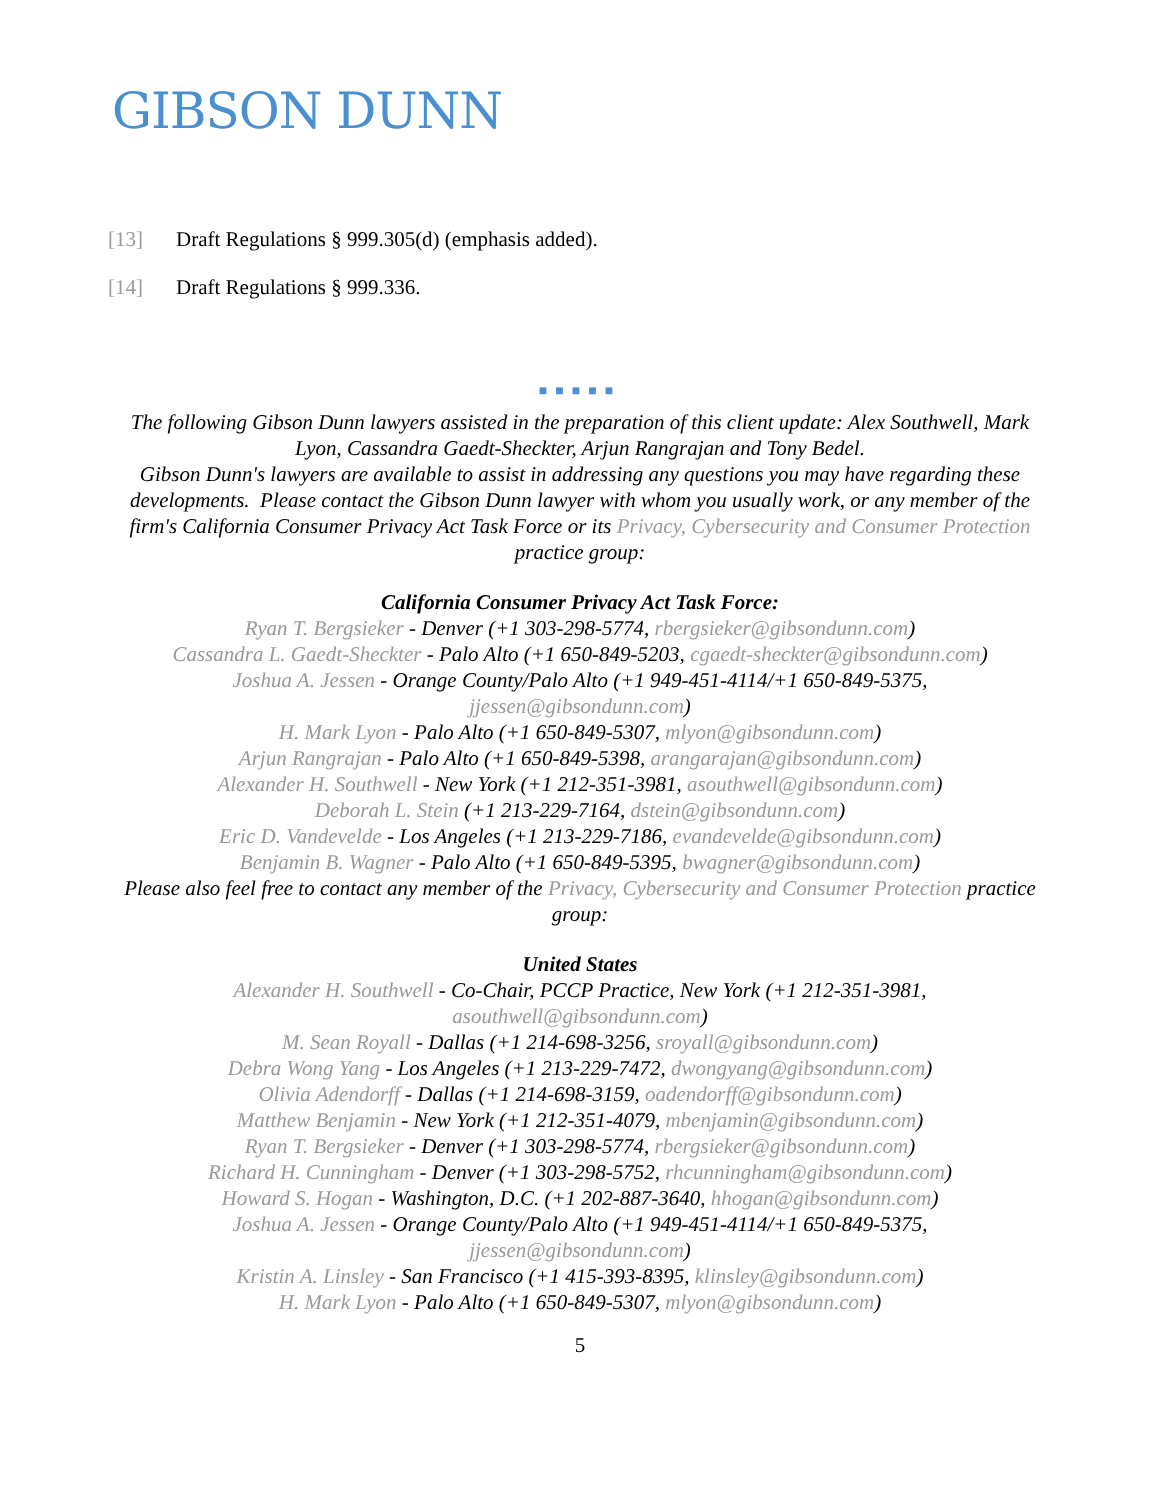GIBSON DUNN
[13] Draft Regulations § 999.305(d) (emphasis added).
[14] Draft Regulations § 999.336.
■■■■■
The following Gibson Dunn lawyers assisted in the preparation of this client update: Alex Southwell, Mark Lyon, Cassandra Gaedt-Sheckter, Arjun Rangrajan and Tony Bedel.
Gibson Dunn's lawyers are available to assist in addressing any questions you may have regarding these developments. Please contact the Gibson Dunn lawyer with whom you usually work, or any member of the firm's California Consumer Privacy Act Task Force or its Privacy, Cybersecurity and Consumer Protection practice group:
California Consumer Privacy Act Task Force:
Ryan T. Bergsieker - Denver (+1 303-298-5774, rbergsieker@gibsondunn.com)
Cassandra L. Gaedt-Sheckter - Palo Alto (+1 650-849-5203, cgaedt-sheckter@gibsondunn.com)
Joshua A. Jessen - Orange County/Palo Alto (+1 949-451-4114/+1 650-849-5375, jjessen@gibsondunn.com)
H. Mark Lyon - Palo Alto (+1 650-849-5307, mlyon@gibsondunn.com)
Arjun Rangrajan - Palo Alto (+1 650-849-5398, arangarajan@gibsondunn.com)
Alexander H. Southwell - New York (+1 212-351-3981, asouthwell@gibsondunn.com)
Deborah L. Stein (+1 213-229-7164, dstein@gibsondunn.com)
Eric D. Vandevelde - Los Angeles (+1 213-229-7186, evandevelde@gibsondunn.com)
Benjamin B. Wagner - Palo Alto (+1 650-849-5395, bwagner@gibsondunn.com)
Please also feel free to contact any member of the Privacy, Cybersecurity and Consumer Protection practice group:
United States
Alexander H. Southwell - Co-Chair, PCCP Practice, New York (+1 212-351-3981, asouthwell@gibsondunn.com)
M. Sean Royall - Dallas (+1 214-698-3256, sroyall@gibsondunn.com)
Debra Wong Yang - Los Angeles (+1 213-229-7472, dwongyang@gibsondunn.com)
Olivia Adendorff - Dallas (+1 214-698-3159, oadendorff@gibsondunn.com)
Matthew Benjamin - New York (+1 212-351-4079, mbenjamin@gibsondunn.com)
Ryan T. Bergsieker - Denver (+1 303-298-5774, rbergsieker@gibsondunn.com)
Richard H. Cunningham - Denver (+1 303-298-5752, rhcunningham@gibsondunn.com)
Howard S. Hogan - Washington, D.C. (+1 202-887-3640, hhogan@gibsondunn.com)
Joshua A. Jessen - Orange County/Palo Alto (+1 949-451-4114/+1 650-849-5375, jjessen@gibsondunn.com)
Kristin A. Linsley - San Francisco (+1 415-393-8395, klinsley@gibsondunn.com)
H. Mark Lyon - Palo Alto (+1 650-849-5307, mlyon@gibsondunn.com)
5